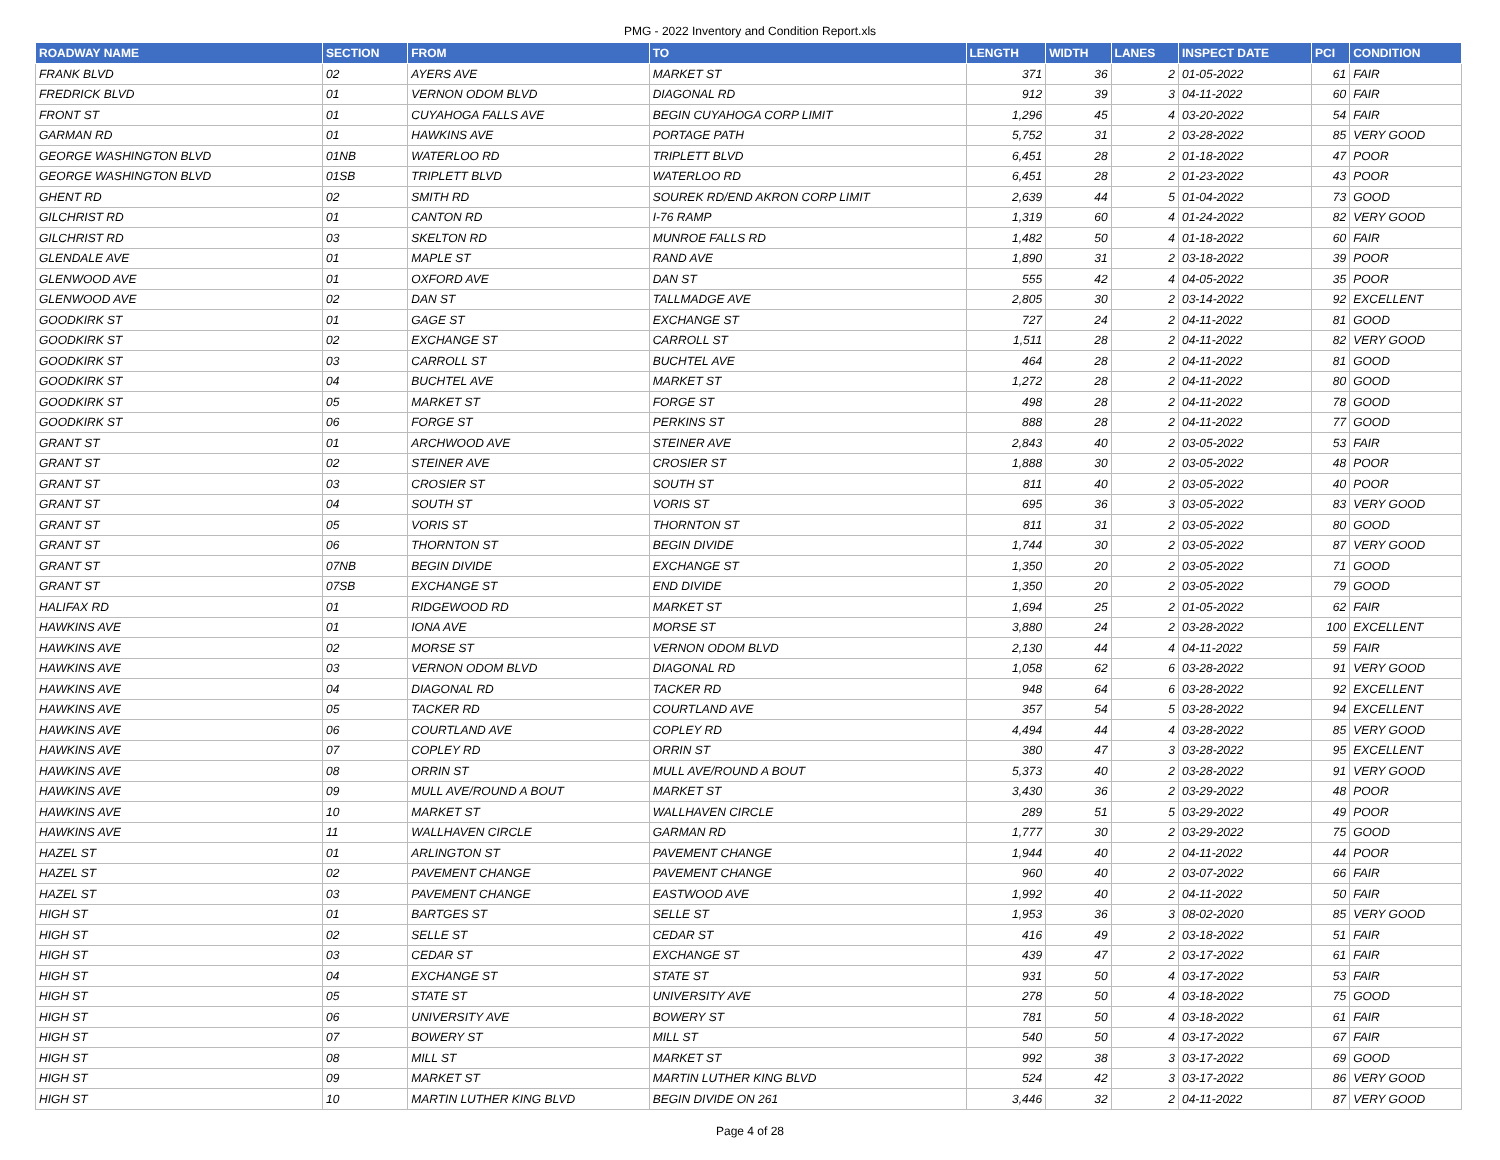PMG - 2022 Inventory and Condition Report.xls
| ROADWAY NAME | SECTION | FROM | TO | LENGTH | WIDTH | LANES | INSPECT DATE | PCI | CONDITION |
| --- | --- | --- | --- | --- | --- | --- | --- | --- | --- |
| FRANK BLVD | 02 | AYERS AVE | MARKET ST | 371 | 36 | 2 | 01-05-2022 | 61 | FAIR |
| FREDRICK BLVD | 01 | VERNON ODOM BLVD | DIAGONAL RD | 912 | 39 | 3 | 04-11-2022 | 60 | FAIR |
| FRONT ST | 01 | CUYAHOGA FALLS AVE | BEGIN CUYAHOGA CORP LIMIT | 1,296 | 45 | 4 | 03-20-2022 | 54 | FAIR |
| GARMAN RD | 01 | HAWKINS AVE | PORTAGE PATH | 5,752 | 31 | 2 | 03-28-2022 | 85 | VERY GOOD |
| GEORGE WASHINGTON BLVD | 01NB | WATERLOO RD | TRIPLETT BLVD | 6,451 | 28 | 2 | 01-18-2022 | 47 | POOR |
| GEORGE WASHINGTON BLVD | 01SB | TRIPLETT BLVD | WATERLOO RD | 6,451 | 28 | 2 | 01-23-2022 | 43 | POOR |
| GHENT RD | 02 | SMITH RD | SOUREK RD/END AKRON CORP LIMIT | 2,639 | 44 | 5 | 01-04-2022 | 73 | GOOD |
| GILCHRIST RD | 01 | CANTON RD | I-76 RAMP | 1,319 | 60 | 4 | 01-24-2022 | 82 | VERY GOOD |
| GILCHRIST RD | 03 | SKELTON RD | MUNROE FALLS RD | 1,482 | 50 | 4 | 01-18-2022 | 60 | FAIR |
| GLENDALE AVE | 01 | MAPLE ST | RAND AVE | 1,890 | 31 | 2 | 03-18-2022 | 39 | POOR |
| GLENWOOD AVE | 01 | OXFORD AVE | DAN ST | 555 | 42 | 4 | 04-05-2022 | 35 | POOR |
| GLENWOOD AVE | 02 | DAN ST | TALLMADGE AVE | 2,805 | 30 | 2 | 03-14-2022 | 92 | EXCELLENT |
| GOODKIRK ST | 01 | GAGE ST | EXCHANGE ST | 727 | 24 | 2 | 04-11-2022 | 81 | GOOD |
| GOODKIRK ST | 02 | EXCHANGE ST | CARROLL ST | 1,511 | 28 | 2 | 04-11-2022 | 82 | VERY GOOD |
| GOODKIRK ST | 03 | CARROLL ST | BUCHTEL AVE | 464 | 28 | 2 | 04-11-2022 | 81 | GOOD |
| GOODKIRK ST | 04 | BUCHTEL AVE | MARKET ST | 1,272 | 28 | 2 | 04-11-2022 | 80 | GOOD |
| GOODKIRK ST | 05 | MARKET ST | FORGE ST | 498 | 28 | 2 | 04-11-2022 | 78 | GOOD |
| GOODKIRK ST | 06 | FORGE ST | PERKINS ST | 888 | 28 | 2 | 04-11-2022 | 77 | GOOD |
| GRANT ST | 01 | ARCHWOOD AVE | STEINER AVE | 2,843 | 40 | 2 | 03-05-2022 | 53 | FAIR |
| GRANT ST | 02 | STEINER AVE | CROSIER ST | 1,888 | 30 | 2 | 03-05-2022 | 48 | POOR |
| GRANT ST | 03 | CROSIER ST | SOUTH ST | 811 | 40 | 2 | 03-05-2022 | 40 | POOR |
| GRANT ST | 04 | SOUTH ST | VORIS ST | 695 | 36 | 3 | 03-05-2022 | 83 | VERY GOOD |
| GRANT ST | 05 | VORIS ST | THORNTON ST | 811 | 31 | 2 | 03-05-2022 | 80 | GOOD |
| GRANT ST | 06 | THORNTON ST | BEGIN DIVIDE | 1,744 | 30 | 2 | 03-05-2022 | 87 | VERY GOOD |
| GRANT ST | 07NB | BEGIN DIVIDE | EXCHANGE ST | 1,350 | 20 | 2 | 03-05-2022 | 71 | GOOD |
| GRANT ST | 07SB | EXCHANGE ST | END DIVIDE | 1,350 | 20 | 2 | 03-05-2022 | 79 | GOOD |
| HALIFAX RD | 01 | RIDGEWOOD RD | MARKET ST | 1,694 | 25 | 2 | 01-05-2022 | 62 | FAIR |
| HAWKINS AVE | 01 | IONA AVE | MORSE ST | 3,880 | 24 | 2 | 03-28-2022 | 100 | EXCELLENT |
| HAWKINS AVE | 02 | MORSE ST | VERNON ODOM BLVD | 2,130 | 44 | 4 | 04-11-2022 | 59 | FAIR |
| HAWKINS AVE | 03 | VERNON ODOM BLVD | DIAGONAL RD | 1,058 | 62 | 6 | 03-28-2022 | 91 | VERY GOOD |
| HAWKINS AVE | 04 | DIAGONAL RD | TACKER RD | 948 | 64 | 6 | 03-28-2022 | 92 | EXCELLENT |
| HAWKINS AVE | 05 | TACKER RD | COURTLAND AVE | 357 | 54 | 5 | 03-28-2022 | 94 | EXCELLENT |
| HAWKINS AVE | 06 | COURTLAND AVE | COPLEY RD | 4,494 | 44 | 4 | 03-28-2022 | 85 | VERY GOOD |
| HAWKINS AVE | 07 | COPLEY RD | ORRIN ST | 380 | 47 | 3 | 03-28-2022 | 95 | EXCELLENT |
| HAWKINS AVE | 08 | ORRIN ST | MULL AVE/ROUND A BOUT | 5,373 | 40 | 2 | 03-28-2022 | 91 | VERY GOOD |
| HAWKINS AVE | 09 | MULL AVE/ROUND A BOUT | MARKET ST | 3,430 | 36 | 2 | 03-29-2022 | 48 | POOR |
| HAWKINS AVE | 10 | MARKET ST | WALLHAVEN CIRCLE | 289 | 51 | 5 | 03-29-2022 | 49 | POOR |
| HAWKINS AVE | 11 | WALLHAVEN CIRCLE | GARMAN RD | 1,777 | 30 | 2 | 03-29-2022 | 75 | GOOD |
| HAZEL ST | 01 | ARLINGTON ST | PAVEMENT CHANGE | 1,944 | 40 | 2 | 04-11-2022 | 44 | POOR |
| HAZEL ST | 02 | PAVEMENT CHANGE | PAVEMENT CHANGE | 960 | 40 | 2 | 03-07-2022 | 66 | FAIR |
| HAZEL ST | 03 | PAVEMENT CHANGE | EASTWOOD AVE | 1,992 | 40 | 2 | 04-11-2022 | 50 | FAIR |
| HIGH ST | 01 | BARTGES ST | SELLE ST | 1,953 | 36 | 3 | 08-02-2020 | 85 | VERY GOOD |
| HIGH ST | 02 | SELLE ST | CEDAR ST | 416 | 49 | 2 | 03-18-2022 | 51 | FAIR |
| HIGH ST | 03 | CEDAR ST | EXCHANGE ST | 439 | 47 | 2 | 03-17-2022 | 61 | FAIR |
| HIGH ST | 04 | EXCHANGE ST | STATE ST | 931 | 50 | 4 | 03-17-2022 | 53 | FAIR |
| HIGH ST | 05 | STATE ST | UNIVERSITY AVE | 278 | 50 | 4 | 03-18-2022 | 75 | GOOD |
| HIGH ST | 06 | UNIVERSITY AVE | BOWERY ST | 781 | 50 | 4 | 03-18-2022 | 61 | FAIR |
| HIGH ST | 07 | BOWERY ST | MILL ST | 540 | 50 | 4 | 03-17-2022 | 67 | FAIR |
| HIGH ST | 08 | MILL ST | MARKET ST | 992 | 38 | 3 | 03-17-2022 | 69 | GOOD |
| HIGH ST | 09 | MARKET ST | MARTIN LUTHER KING BLVD | 524 | 42 | 3 | 03-17-2022 | 86 | VERY GOOD |
| HIGH ST | 10 | MARTIN LUTHER KING BLVD | BEGIN DIVIDE ON 261 | 3,446 | 32 | 2 | 04-11-2022 | 87 | VERY GOOD |
Page 4 of 28